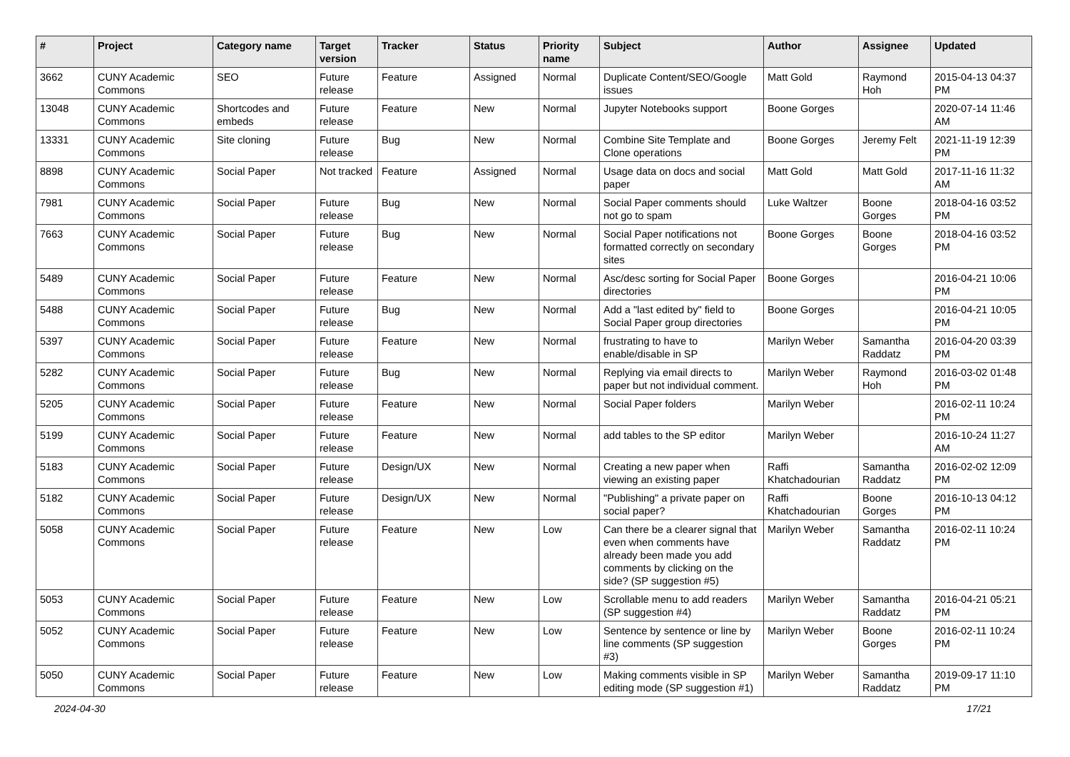| # | Project | Category name | Target version | Tracker | Status | Priority name | Subject | Author | Assignee | Updated |
| --- | --- | --- | --- | --- | --- | --- | --- | --- | --- | --- |
| 3662 | CUNY Academic Commons | SEO | Future release | Feature | Assigned | Normal | Duplicate Content/SEO/Google issues | Matt Gold | Raymond Hoh | 2015-04-13 04:37 PM |
| 13048 | CUNY Academic Commons | Shortcodes and embeds | Future release | Feature | New | Normal | Jupyter Notebooks support | Boone Gorges | | 2020-07-14 11:46 AM |
| 13331 | CUNY Academic Commons | Site cloning | Future release | Bug | New | Normal | Combine Site Template and Clone operations | Boone Gorges | Jeremy Felt | 2021-11-19 12:39 PM |
| 8898 | CUNY Academic Commons | Social Paper | Not tracked | Feature | Assigned | Normal | Usage data on docs and social paper | Matt Gold | Matt Gold | 2017-11-16 11:32 AM |
| 7981 | CUNY Academic Commons | Social Paper | Future release | Bug | New | Normal | Social Paper comments should not go to spam | Luke Waltzer | Boone Gorges | 2018-04-16 03:52 PM |
| 7663 | CUNY Academic Commons | Social Paper | Future release | Bug | New | Normal | Social Paper notifications not formatted correctly on secondary sites | Boone Gorges | Boone Gorges | 2018-04-16 03:52 PM |
| 5489 | CUNY Academic Commons | Social Paper | Future release | Feature | New | Normal | Asc/desc sorting for Social Paper directories | Boone Gorges | | 2016-04-21 10:06 PM |
| 5488 | CUNY Academic Commons | Social Paper | Future release | Bug | New | Normal | Add a "last edited by" field to Social Paper group directories | Boone Gorges | | 2016-04-21 10:05 PM |
| 5397 | CUNY Academic Commons | Social Paper | Future release | Feature | New | Normal | frustrating to have to enable/disable in SP | Marilyn Weber | Samantha Raddatz | 2016-04-20 03:39 PM |
| 5282 | CUNY Academic Commons | Social Paper | Future release | Bug | New | Normal | Replying via email directs to paper but not individual comment. | Marilyn Weber | Raymond Hoh | 2016-03-02 01:48 PM |
| 5205 | CUNY Academic Commons | Social Paper | Future release | Feature | New | Normal | Social Paper folders | Marilyn Weber | | 2016-02-11 10:24 PM |
| 5199 | CUNY Academic Commons | Social Paper | Future release | Feature | New | Normal | add tables to the SP editor | Marilyn Weber | | 2016-10-24 11:27 AM |
| 5183 | CUNY Academic Commons | Social Paper | Future release | Design/UX | New | Normal | Creating a new paper when viewing an existing paper | Raffi Khatchadourian | Samantha Raddatz | 2016-02-02 12:09 PM |
| 5182 | CUNY Academic Commons | Social Paper | Future release | Design/UX | New | Normal | "Publishing" a private paper on social paper? | Raffi Khatchadourian | Boone Gorges | 2016-10-13 04:12 PM |
| 5058 | CUNY Academic Commons | Social Paper | Future release | Feature | New | Low | Can there be a clearer signal that even when comments have already been made you add comments by clicking on the side? (SP suggestion #5) | Marilyn Weber | Samantha Raddatz | 2016-02-11 10:24 PM |
| 5053 | CUNY Academic Commons | Social Paper | Future release | Feature | New | Low | Scrollable menu to add readers (SP suggestion #4) | Marilyn Weber | Samantha Raddatz | 2016-04-21 05:21 PM |
| 5052 | CUNY Academic Commons | Social Paper | Future release | Feature | New | Low | Sentence by sentence or line by line comments (SP suggestion #3) | Marilyn Weber | Boone Gorges | 2016-02-11 10:24 PM |
| 5050 | CUNY Academic Commons | Social Paper | Future release | Feature | New | Low | Making comments visible in SP editing mode (SP suggestion #1) | Marilyn Weber | Samantha Raddatz | 2019-09-17 11:10 PM |
2024-04-30 17/21